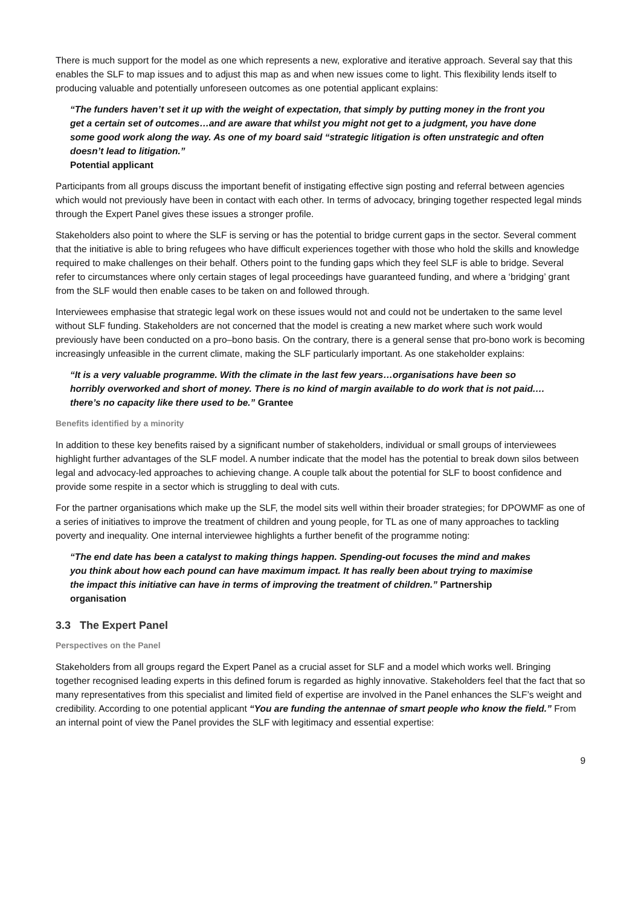There is much support for the model as one which represents a new, explorative and iterative approach. Several say that this enables the SLF to map issues and to adjust this map as and when new issues come to light. This flexibility lends itself to producing valuable and potentially unforeseen outcomes as one potential applicant explains:
“The funders haven’t set it up with the weight of expectation, that simply by putting money in the front you get a certain set of outcomes…and are aware that whilst you might not get to a judgment, you have done some good work along the way. As one of my board said “strategic litigation is often unstrategic and often doesn’t lead to litigation.”
Potential applicant
Participants from all groups discuss the important benefit of instigating effective sign posting and referral between agencies which would not previously have been in contact with each other. In terms of advocacy, bringing together respected legal minds through the Expert Panel gives these issues a stronger profile.
Stakeholders also point to where the SLF is serving or has the potential to bridge current gaps in the sector. Several comment that the initiative is able to bring refugees who have difficult experiences together with those who hold the skills and knowledge required to make challenges on their behalf. Others point to the funding gaps which they feel SLF is able to bridge. Several refer to circumstances where only certain stages of legal proceedings have guaranteed funding, and where a ‘bridging’ grant from the SLF would then enable cases to be taken on and followed through.
Interviewees emphasise that strategic legal work on these issues would not and could not be undertaken to the same level without SLF funding. Stakeholders are not concerned that the model is creating a new market where such work would previously have been conducted on a pro–bono basis. On the contrary, there is a general sense that pro-bono work is becoming increasingly unfeasible in the current climate, making the SLF particularly important. As one stakeholder explains:
“It is a very valuable programme. With the climate in the last few years…organisations have been so horribly overworked and short of money. There is no kind of margin available to do work that is not paid.…there’s no capacity like there used to be.” Grantee
Benefits identified by a minority
In addition to these key benefits raised by a significant number of stakeholders, individual or small groups of interviewees highlight further advantages of the SLF model. A number indicate that the model has the potential to break down silos between legal and advocacy-led approaches to achieving change. A couple talk about the potential for SLF to boost confidence and provide some respite in a sector which is struggling to deal with cuts.
For the partner organisations which make up the SLF, the model sits well within their broader strategies; for DPOWMF as one of a series of initiatives to improve the treatment of children and young people, for TL as one of many approaches to tackling poverty and inequality. One internal interviewee highlights a further benefit of the programme noting:
“The end date has been a catalyst to making things happen. Spending-out focuses the mind and makes you think about how each pound can have maximum impact. It has really been about trying to maximise the impact this initiative can have in terms of improving the treatment of children.” Partnership organisation
3.3 The Expert Panel
Perspectives on the Panel
Stakeholders from all groups regard the Expert Panel as a crucial asset for SLF and a model which works well. Bringing together recognised leading experts in this defined forum is regarded as highly innovative. Stakeholders feel that the fact that so many representatives from this specialist and limited field of expertise are involved in the Panel enhances the SLF’s weight and credibility. According to one potential applicant “You are funding the antennae of smart people who know the field.” From an internal point of view the Panel provides the SLF with legitimacy and essential expertise:
9